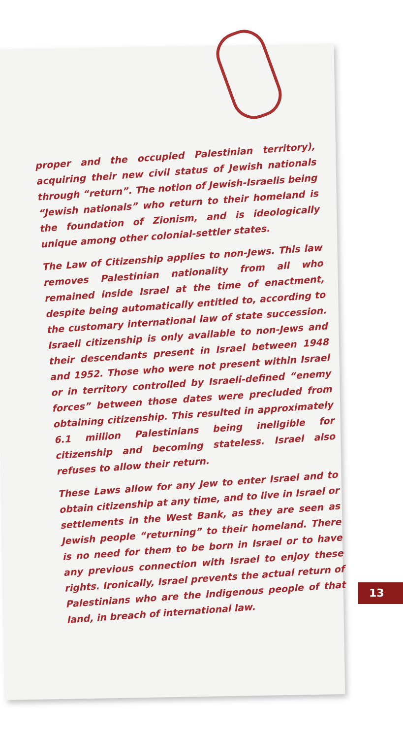proper and the occupied Palestinian territory), acquiring their new civil status of Jewish nationals through “return”. The notion of Jewish-Israelis being “Jewish nationals” who return to their homeland is the foundation of Zionism, and is ideologically unique among other colonial-settler states.
The Law of Citizenship applies to non-Jews. This law removes Palestinian nationality from all who remained inside Israel at the time of enactment, despite being automatically entitled to, according to the customary international law of state succession. Israeli citizenship is only available to non-Jews and their descendants present in Israel between 1948 and 1952. Those who were not present within Israel or in territory controlled by Israeli-defined “enemy forces” between those dates were precluded from obtaining citizenship. This resulted in approximately 6.1 million Palestinians being ineligible for citizenship and becoming stateless. Israel also refuses to allow their return.
These Laws allow for any Jew to enter Israel and to obtain citizenship at any time, and to live in Israel or settlements in the West Bank, as they are seen as Jewish people “returning” to their homeland. There is no need for them to be born in Israel or to have any previous connection with Israel to enjoy these rights. Ironically, Israel prevents the actual return of Palestinians who are the indigenous people of that land, in breach of international law.
13